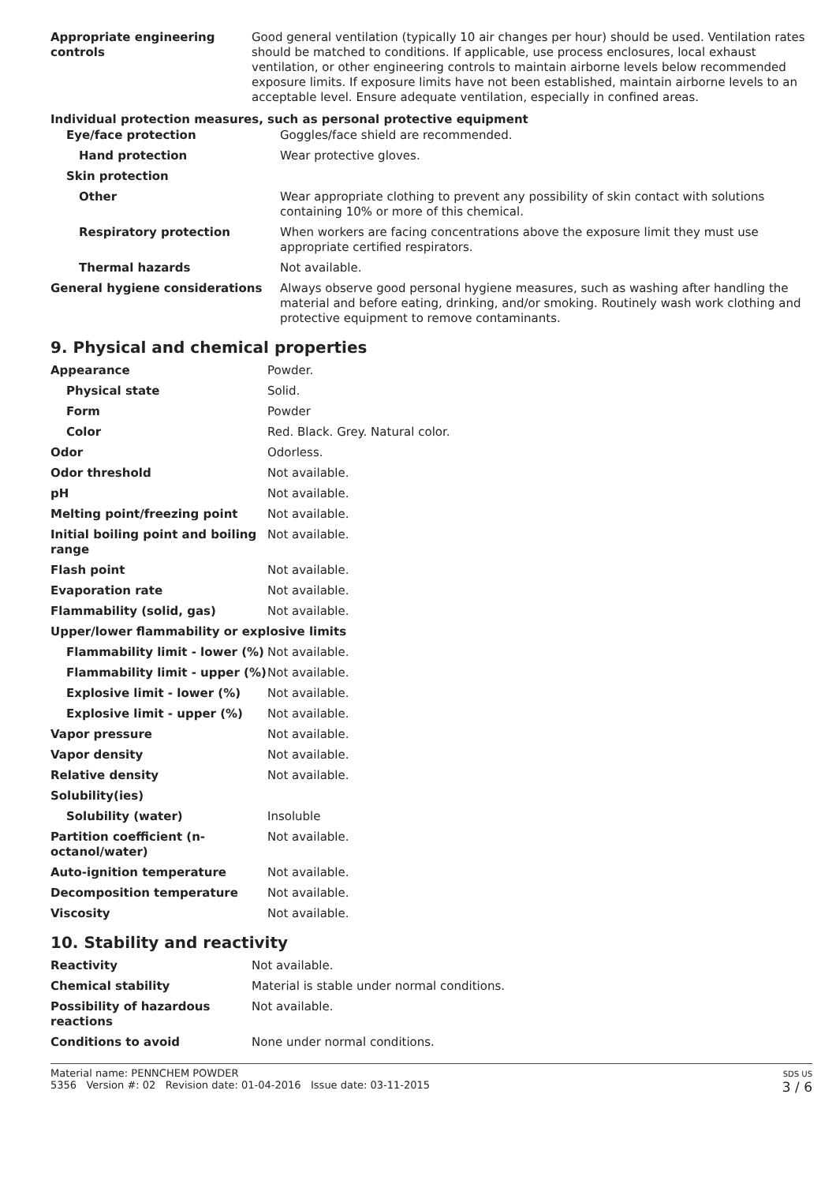| Appropriate engineering controls | Good general ventilation (typically 10 air changes per hour) should be used. Ventilation rates should be matched to conditions. If applicable, use process enclosures, local exhaust ventilation, or other engineering controls to maintain airborne levels below recommended exposure limits. If exposure limits have not been established, maintain airborne levels to an acceptable level. Ensure adequate ventilation, especially in confined areas. |
Individual protection measures, such as personal protective equipment
| Eye/face protection | Goggles/face shield are recommended. |
| Hand protection | Wear protective gloves. |
| Skin protection | |
| Other | Wear appropriate clothing to prevent any possibility of skin contact with solutions containing 10% or more of this chemical. |
| Respiratory protection | When workers are facing concentrations above the exposure limit they must use appropriate certified respirators. |
| Thermal hazards | Not available. |
| General hygiene considerations | Always observe good personal hygiene measures, such as washing after handling the material and before eating, drinking, and/or smoking. Routinely wash work clothing and protective equipment to remove contaminants. |
9. Physical and chemical properties
| Appearance | Powder. |
| Physical state | Solid. |
| Form | Powder |
| Color | Red. Black. Grey. Natural color. |
| Odor | Odorless. |
| Odor threshold | Not available. |
| pH | Not available. |
| Melting point/freezing point | Not available. |
| Initial boiling point and boiling range | Not available. |
| Flash point | Not available. |
| Evaporation rate | Not available. |
| Flammability (solid, gas) | Not available. |
| Upper/lower flammability or explosive limits | |
| Flammability limit - lower (%) | Not available. |
| Flammability limit - upper (%) | Not available. |
| Explosive limit - lower (%) | Not available. |
| Explosive limit - upper (%) | Not available. |
| Vapor pressure | Not available. |
| Vapor density | Not available. |
| Relative density | Not available. |
| Solubility(ies) | |
| Solubility (water) | Insoluble |
| Partition coefficient (n-octanol/water) | Not available. |
| Auto-ignition temperature | Not available. |
| Decomposition temperature | Not available. |
| Viscosity | Not available. |
10. Stability and reactivity
| Reactivity | Not available. |
| Chemical stability | Material is stable under normal conditions. |
| Possibility of hazardous reactions | Not available. |
| Conditions to avoid | None under normal conditions. |
Material name: PENNCHEM POWDER
5356 Version #: 02 Revision date: 01-04-2016 Issue date: 03-11-2015
SDS US
3 / 6